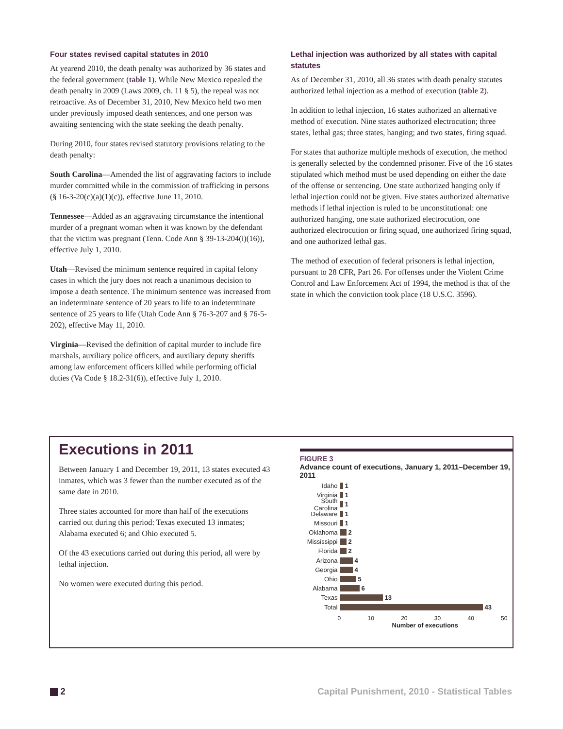Four states revised capital statutes in 2010
At yearend 2010, the death penalty was authorized by 36 states and the federal government (table 1). While New Mexico repealed the death penalty in 2009 (Laws 2009, ch. 11 § 5), the repeal was not retroactive. As of December 31, 2010, New Mexico held two men under previously imposed death sentences, and one person was awaiting sentencing with the state seeking the death penalty.
During 2010, four states revised statutory provisions relating to the death penalty:
South Carolina—Amended the list of aggravating factors to include murder committed while in the commission of trafficking in persons (§ 16-3-20(c)(a)(1)(c)), effective June 11, 2010.
Tennessee—Added as an aggravating circumstance the intentional murder of a pregnant woman when it was known by the defendant that the victim was pregnant (Tenn. Code Ann § 39-13-204(i)(16)), effective July 1, 2010.
Utah—Revised the minimum sentence required in capital felony cases in which the jury does not reach a unanimous decision to impose a death sentence. The minimum sentence was increased from an indeterminate sentence of 20 years to life to an indeterminate sentence of 25 years to life (Utah Code Ann § 76-3-207 and § 76-5-202), effective May 11, 2010.
Virginia—Revised the definition of capital murder to include fire marshals, auxiliary police officers, and auxiliary deputy sheriffs among law enforcement officers killed while performing official duties (Va Code § 18.2-31(6)), effective July 1, 2010.
Lethal injection was authorized by all states with capital statutes
As of December 31, 2010, all 36 states with death penalty statutes authorized lethal injection as a method of execution (table 2).
In addition to lethal injection, 16 states authorized an alternative method of execution. Nine states authorized electrocution; three states, lethal gas; three states, hanging; and two states, firing squad.
For states that authorize multiple methods of execution, the method is generally selected by the condemned prisoner. Five of the 16 states stipulated which method must be used depending on either the date of the offense or sentencing. One state authorized hanging only if lethal injection could not be given. Five states authorized alternative methods if lethal injection is ruled to be unconstitutional: one authorized hanging, one state authorized electrocution, one authorized electrocution or firing squad, one authorized firing squad, and one authorized lethal gas.
The method of execution of federal prisoners is lethal injection, pursuant to 28 CFR, Part 26. For offenses under the Violent Crime Control and Law Enforcement Act of 1994, the method is that of the state in which the conviction took place (18 U.S.C. 3596).
Executions in 2011
Between January 1 and December 19, 2011, 13 states executed 43 inmates, which was 3 fewer than the number executed as of the same date in 2010.
Three states accounted for more than half of the executions carried out during this period: Texas executed 13 inmates; Alabama executed 6; and Ohio executed 5.
Of the 43 executions carried out during this period, all were by lethal injection.
No women were executed during this period.
FIGURE 3
Advance count of executions, January 1, 2011–December 19, 2011
Idaho 1
Virginia 1
South Carolina 1
Delaware 1
Missouri 1
Oklahoma 2
Mississippi 2
Florida 2
Arizona 4
Georgia 4
Ohio 5
Alabama 6
Texas 13
Total 43
0 10 20 30 40 50
Number of executions
2 Capital Punishment, 2010 - Statistical Tables